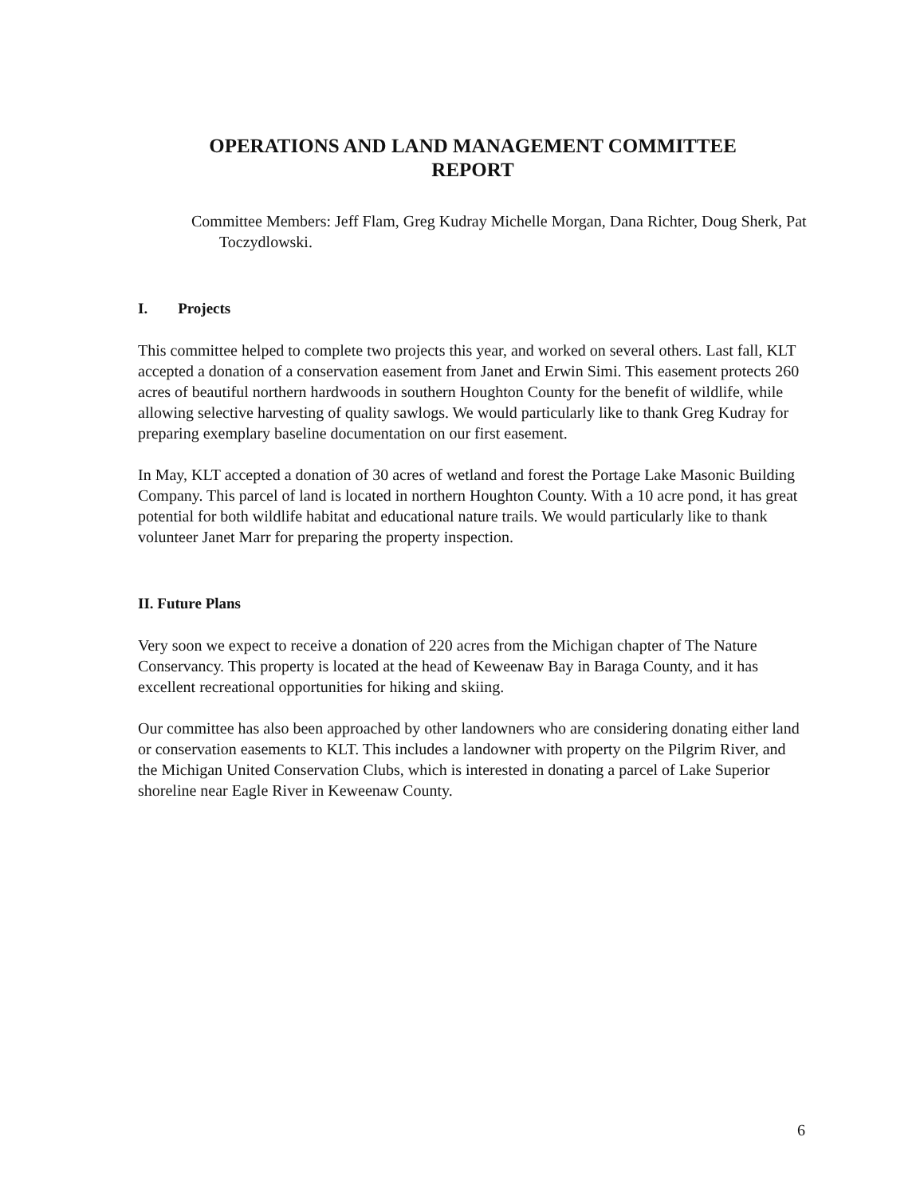OPERATIONS AND LAND MANAGEMENT COMMITTEE
REPORT
Committee Members: Jeff Flam, Greg Kudray Michelle Morgan, Dana Richter, Doug Sherk, Pat Toczydlowski.
I. Projects
This committee helped to complete two projects this year, and worked on several others. Last fall, KLT accepted a donation of a conservation easement from Janet and Erwin Simi. This easement protects 260 acres of beautiful northern hardwoods in southern Houghton County for the benefit of wildlife, while allowing selective harvesting of quality sawlogs. We would particularly like to thank Greg Kudray for preparing exemplary baseline documentation on our first easement.
In May, KLT accepted a donation of 30 acres of wetland and forest the Portage Lake Masonic Building Company. This parcel of land is located in northern Houghton County. With a 10 acre pond, it has great potential for both wildlife habitat and educational nature trails. We would particularly like to thank volunteer Janet Marr for preparing the property inspection.
II. Future Plans
Very soon we expect to receive a donation of 220 acres from the Michigan chapter of The Nature Conservancy. This property is located at the head of Keweenaw Bay in Baraga County, and it has excellent recreational opportunities for hiking and skiing.
Our committee has also been approached by other landowners who are considering donating either land or conservation easements to KLT. This includes a landowner with property on the Pilgrim River, and the Michigan United Conservation Clubs, which is interested in donating a parcel of Lake Superior shoreline near Eagle River in Keweenaw County.
6